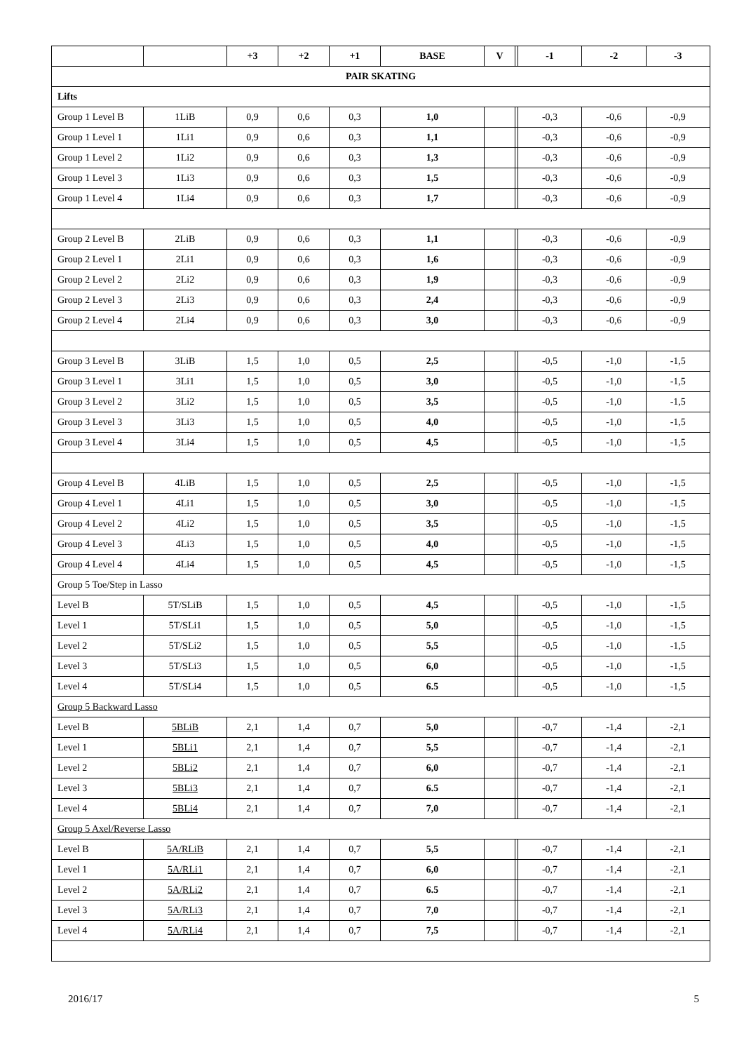| | | +3 | +2 | +1 | BASE | V | | -1 | -2 | -3 |
| --- | --- | --- | --- | --- | --- | --- | --- | --- | --- | --- |
| PAIR SKATING | | | | | | | | | | |
| Lifts | | | | | | | | | | |
| Group 1 Level B | 1LiB | 0,9 | 0,6 | 0,3 | 1,0 | | | -0,3 | -0,6 | -0,9 |
| Group 1 Level 1 | 1Li1 | 0,9 | 0,6 | 0,3 | 1,1 | | | -0,3 | -0,6 | -0,9 |
| Group 1 Level 2 | 1Li2 | 0,9 | 0,6 | 0,3 | 1,3 | | | -0,3 | -0,6 | -0,9 |
| Group 1 Level 3 | 1Li3 | 0,9 | 0,6 | 0,3 | 1,5 | | | -0,3 | -0,6 | -0,9 |
| Group 1 Level 4 | 1Li4 | 0,9 | 0,6 | 0,3 | 1,7 | | | -0,3 | -0,6 | -0,9 |
| Group 2 Level B | 2LiB | 0,9 | 0,6 | 0,3 | 1,1 | | | -0,3 | -0,6 | -0,9 |
| Group 2 Level 1 | 2Li1 | 0,9 | 0,6 | 0,3 | 1,6 | | | -0,3 | -0,6 | -0,9 |
| Group 2 Level 2 | 2Li2 | 0,9 | 0,6 | 0,3 | 1,9 | | | -0,3 | -0,6 | -0,9 |
| Group 2 Level 3 | 2Li3 | 0,9 | 0,6 | 0,3 | 2,4 | | | -0,3 | -0,6 | -0,9 |
| Group 2 Level 4 | 2Li4 | 0,9 | 0,6 | 0,3 | 3,0 | | | -0,3 | -0,6 | -0,9 |
| Group 3 Level B | 3LiB | 1,5 | 1,0 | 0,5 | 2,5 | | | -0,5 | -1,0 | -1,5 |
| Group 3 Level 1 | 3Li1 | 1,5 | 1,0 | 0,5 | 3,0 | | | -0,5 | -1,0 | -1,5 |
| Group 3 Level 2 | 3Li2 | 1,5 | 1,0 | 0,5 | 3,5 | | | -0,5 | -1,0 | -1,5 |
| Group 3 Level 3 | 3Li3 | 1,5 | 1,0 | 0,5 | 4,0 | | | -0,5 | -1,0 | -1,5 |
| Group 3 Level 4 | 3Li4 | 1,5 | 1,0 | 0,5 | 4,5 | | | -0,5 | -1,0 | -1,5 |
| Group 4 Level B | 4LiB | 1,5 | 1,0 | 0,5 | 2,5 | | | -0,5 | -1,0 | -1,5 |
| Group 4 Level 1 | 4Li1 | 1,5 | 1,0 | 0,5 | 3,0 | | | -0,5 | -1,0 | -1,5 |
| Group 4 Level 2 | 4Li2 | 1,5 | 1,0 | 0,5 | 3,5 | | | -0,5 | -1,0 | -1,5 |
| Group 4 Level 3 | 4Li3 | 1,5 | 1,0 | 0,5 | 4,0 | | | -0,5 | -1,0 | -1,5 |
| Group 4 Level 4 | 4Li4 | 1,5 | 1,0 | 0,5 | 4,5 | | | -0,5 | -1,0 | -1,5 |
| Group 5 Toe/Step in Lasso | | | | | | | | | | |
| Level B | 5T/SLiB | 1,5 | 1,0 | 0,5 | 4,5 | | | -0,5 | -1,0 | -1,5 |
| Level 1 | 5T/SLi1 | 1,5 | 1,0 | 0,5 | 5,0 | | | -0,5 | -1,0 | -1,5 |
| Level 2 | 5T/SLi2 | 1,5 | 1,0 | 0,5 | 5,5 | | | -0,5 | -1,0 | -1,5 |
| Level 3 | 5T/SLi3 | 1,5 | 1,0 | 0,5 | 6,0 | | | -0,5 | -1,0 | -1,5 |
| Level 4 | 5T/SLi4 | 1,5 | 1,0 | 0,5 | 6.5 | | | -0,5 | -1,0 | -1,5 |
| Group 5 Backward Lasso | | | | | | | | | | |
| Level B | 5BLiB | 2,1 | 1,4 | 0,7 | 5,0 | | | -0,7 | -1,4 | -2,1 |
| Level 1 | 5BLi1 | 2,1 | 1,4 | 0,7 | 5,5 | | | -0,7 | -1,4 | -2,1 |
| Level 2 | 5BLi2 | 2,1 | 1,4 | 0,7 | 6,0 | | | -0,7 | -1,4 | -2,1 |
| Level 3 | 5BLi3 | 2,1 | 1,4 | 0,7 | 6.5 | | | -0,7 | -1,4 | -2,1 |
| Level 4 | 5BLi4 | 2,1 | 1,4 | 0,7 | 7,0 | | | -0,7 | -1,4 | -2,1 |
| Group 5 Axel/Reverse Lasso | | | | | | | | | | |
| Level B | 5A/RLiB | 2,1 | 1,4 | 0,7 | 5,5 | | | -0,7 | -1,4 | -2,1 |
| Level 1 | 5A/RLi1 | 2,1 | 1,4 | 0,7 | 6,0 | | | -0,7 | -1,4 | -2,1 |
| Level 2 | 5A/RLi2 | 2,1 | 1,4 | 0,7 | 6.5 | | | -0,7 | -1,4 | -2,1 |
| Level 3 | 5A/RLi3 | 2,1 | 1,4 | 0,7 | 7,0 | | | -0,7 | -1,4 | -2,1 |
| Level 4 | 5A/RLi4 | 2,1 | 1,4 | 0,7 | 7,5 | | | -0,7 | -1,4 | -2,1 |
2016/17 5